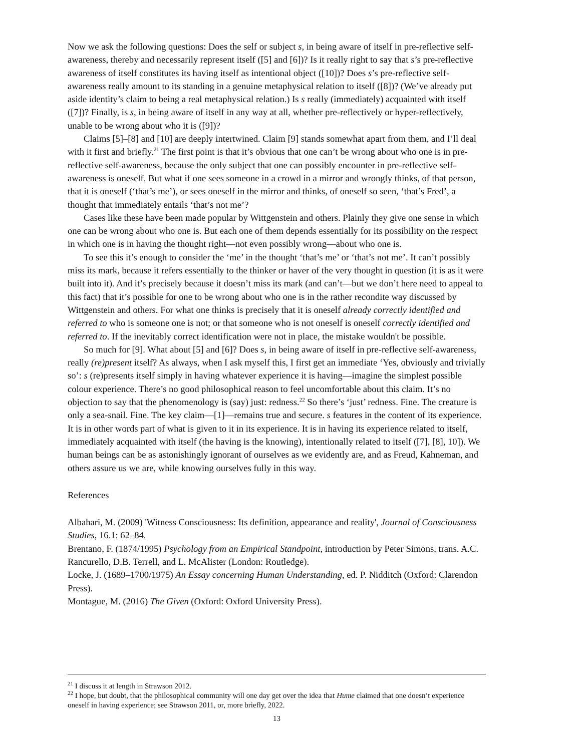Now we ask the following questions: Does the self or subject s, in being aware of itself in pre-reflective self-awareness, thereby and necessarily represent itself ([5] and [6])? Is it really right to say that s’s pre-reflective awareness of itself constitutes its having itself as intentional object ([10])? Does s’s pre-reflective self-awareness really amount to its standing in a genuine metaphysical relation to itself ([8])? (We’ve already put aside identity’s claim to being a real metaphysical relation.) Is s really (immediately) acquainted with itself ([7])? Finally, is s, in being aware of itself in any way at all, whether pre-reflectively or hyper-reflectively, unable to be wrong about who it is ([9])?
Claims [5]–[8] and [10] are deeply intertwined. Claim [9] stands somewhat apart from them, and I’ll deal with it first and briefly.<sup>21</sup> The first point is that it’s obvious that one can’t be wrong about who one is in pre-reflective self-awareness, because the only subject that one can possibly encounter in pre-reflective self-awareness is oneself. But what if one sees someone in a crowd in a mirror and wrongly thinks, of that person, that it is oneself (‘that’s me’), or sees oneself in the mirror and thinks, of oneself so seen, ‘that’s Fred’, a thought that immediately entails ‘that’s not me’?
Cases like these have been made popular by Wittgenstein and others. Plainly they give one sense in which one can be wrong about who one is. But each one of them depends essentially for its possibility on the respect in which one is in having the thought right—not even possibly wrong—about who one is.
To see this it’s enough to consider the ‘me’ in the thought ‘that’s me’ or ‘that’s not me’. It can’t possibly miss its mark, because it refers essentially to the thinker or haver of the very thought in question (it is as it were built into it). And it’s precisely because it doesn’t miss its mark (and can’t—but we don’t here need to appeal to this fact) that it’s possible for one to be wrong about who one is in the rather recondite way discussed by Wittgenstein and others. For what one thinks is precisely that it is oneself already correctly identified and referred to who is someone one is not; or that someone who is not oneself is oneself correctly identified and referred to. If the inevitably correct identification were not in place, the mistake wouldn't be possible.
So much for [9]. What about [5] and [6]? Does s, in being aware of itself in pre-reflective self-awareness, really (re)present itself? As always, when I ask myself this, I first get an immediate ‘Yes, obviously and trivially so’: s (re)presents itself simply in having whatever experience it is having—imagine the simplest possible colour experience. There’s no good philosophical reason to feel uncomfortable about this claim. It’s no objection to say that the phenomenology is (say) just: redness.<sup>22</sup> So there’s ‘just’ redness. Fine. The creature is only a sea-snail. Fine. The key claim—[1]—remains true and secure. s features in the content of its experience. It is in other words part of what is given to it in its experience. It is in having its experience related to itself, immediately acquainted with itself (the having is the knowing), intentionally related to itself ([7], [8], 10]). We human beings can be as astonishingly ignorant of ourselves as we evidently are, and as Freud, Kahneman, and others assure us we are, while knowing ourselves fully in this way.
References
Albahari, M. (2009) 'Witness Consciousness: Its definition, appearance and reality', Journal of Consciousness Studies, 16.1: 62–84.
Brentano, F. (1874/1995) Psychology from an Empirical Standpoint, introduction by Peter Simons, trans. A.C. Rancurello, D.B. Terrell, and L. McAlister (London: Routledge).
Locke, J. (1689–1700/1975) An Essay concerning Human Understanding, ed. P. Nidditch (Oxford: Clarendon Press).
Montague, M. (2016) The Given (Oxford: Oxford University Press).
<sup>21</sup> I discuss it at length in Strawson 2012.
<sup>22</sup> I hope, but doubt, that the philosophical community will one day get over the idea that Hume claimed that one doesn’t experience oneself in having experience; see Strawson 2011, or, more briefly, 2022.
13